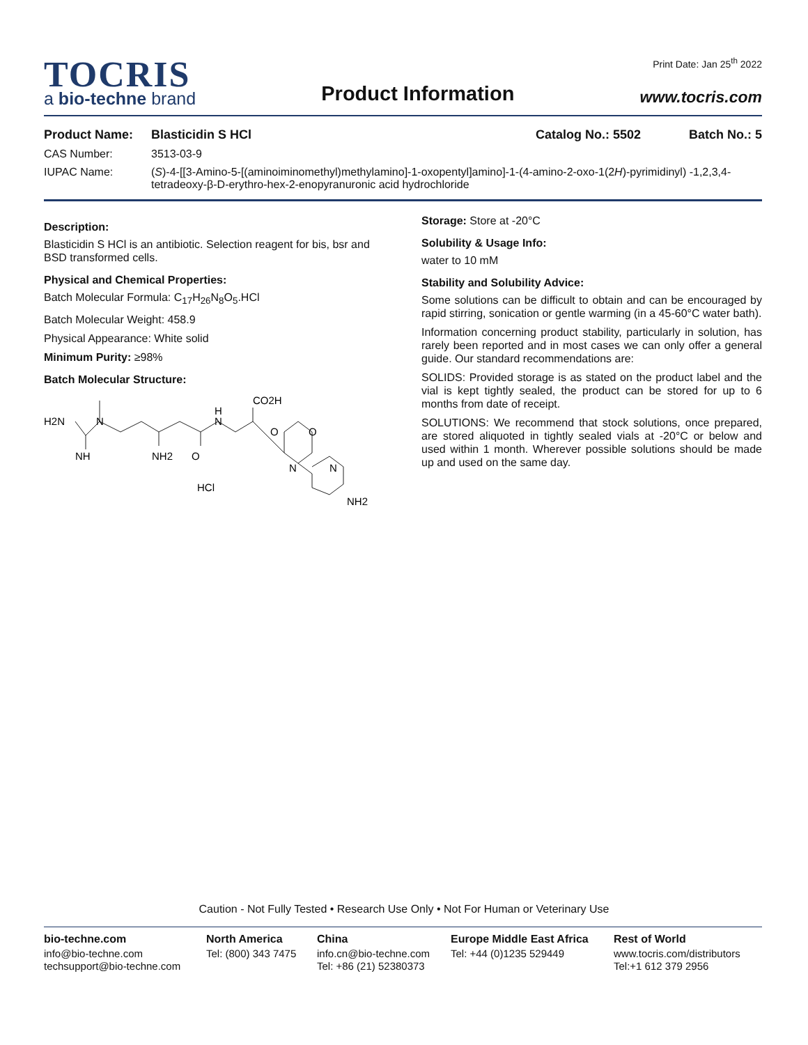TOCRIS
a bio-techne brand
Product Information
Print Date: Jan 25<sup>th</sup> 2022
www.tocris.com
Product Name: Blasticidin S HCl Catalog No.: 5502 Batch No.: 5
CAS Number: 3513-03-9
IUPAC Name: (S)-4-[[3-Amino-5-[(aminoiminomethyl)methylamino]-1-oxopentyl]amino]-1-(4-amino-2-oxo-1(2H)-pyrimidinyl) -1,2,3,4-tetradeoxy-β-D-erythro-hex-2-enopyranuronic acid hydrochloride
Description:
Blasticidin S HCl is an antibiotic. Selection reagent for bis, bsr and BSD transformed cells.
Physical and Chemical Properties:
Batch Molecular Formula: C<sub>17</sub>H<sub>26</sub>N<sub>8</sub>O<sub>5</sub>.HCl
Batch Molecular Weight: 458.9
Physical Appearance: White solid
Minimum Purity: ≥98%
Batch Molecular Structure:
H2N
N
NH
NH2
O
H
N
CO2H
O
O
N
N
HCl
NH2
Storage: Store at -20°C
Solubility & Usage Info:
water to 10 mM
Stability and Solubility Advice:
Some solutions can be difficult to obtain and can be encouraged by rapid stirring, sonication or gentle warming (in a 45-60°C water bath).
Information concerning product stability, particularly in solution, has rarely been reported and in most cases we can only offer a general guide. Our standard recommendations are:
SOLIDS: Provided storage is as stated on the product label and the vial is kept tightly sealed, the product can be stored for up to 6 months from date of receipt.
SOLUTIONS: We recommend that stock solutions, once prepared, are stored aliquoted in tightly sealed vials at -20°C or below and used within 1 month. Wherever possible solutions should be made up and used on the same day.
Caution - Not Fully Tested • Research Use Only • Not For Human or Veterinary Use
bio-techne.com
info@bio-techne.com
techsupport@bio-techne.com
North America
Tel: (800) 343 7475
China
info.cn@bio-techne.com
Tel: +86 (21) 52380373
Europe Middle East Africa
Tel: +44 (0)1235 529449
Rest of World
www.tocris.com/distributors
Tel:+1 612 379 2956